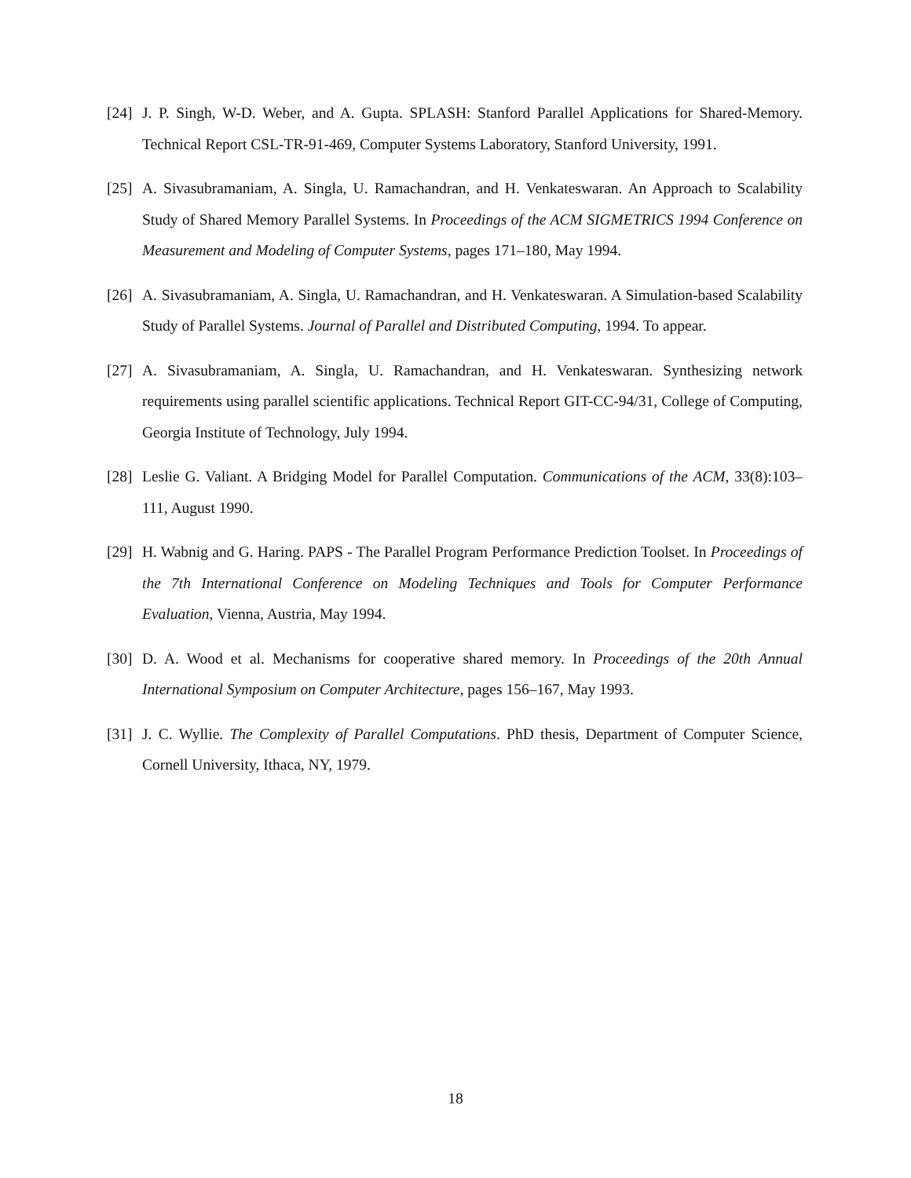[24]
J. P. Singh, W-D. Weber, and A. Gupta. SPLASH: Stanford Parallel Applications for Shared-Memory. Technical Report CSL-TR-91-469, Computer Systems Laboratory, Stanford University, 1991.
[25]
A. Sivasubramaniam, A. Singla, U. Ramachandran, and H. Venkateswaran. An Approach to Scalability Study of Shared Memory Parallel Systems. In Proceedings of the ACM SIGMETRICS 1994 Conference on Measurement and Modeling of Computer Systems, pages 171–180, May 1994.
[26]
A. Sivasubramaniam, A. Singla, U. Ramachandran, and H. Venkateswaran. A Simulation-based Scalability Study of Parallel Systems. Journal of Parallel and Distributed Computing, 1994. To appear.
[27]
A. Sivasubramaniam, A. Singla, U. Ramachandran, and H. Venkateswaran. Synthesizing network requirements using parallel scientific applications. Technical Report GIT-CC-94/31, College of Computing, Georgia Institute of Technology, July 1994.
[28]
Leslie G. Valiant. A Bridging Model for Parallel Computation. Communications of the ACM, 33(8):103–111, August 1990.
[29]
H. Wabnig and G. Haring. PAPS - The Parallel Program Performance Prediction Toolset. In Proceedings of the 7th International Conference on Modeling Techniques and Tools for Computer Performance Evaluation, Vienna, Austria, May 1994.
[30]
D. A. Wood et al. Mechanisms for cooperative shared memory. In Proceedings of the 20th Annual International Symposium on Computer Architecture, pages 156–167, May 1993.
[31]
J. C. Wyllie. The Complexity of Parallel Computations. PhD thesis, Department of Computer Science, Cornell University, Ithaca, NY, 1979.
18